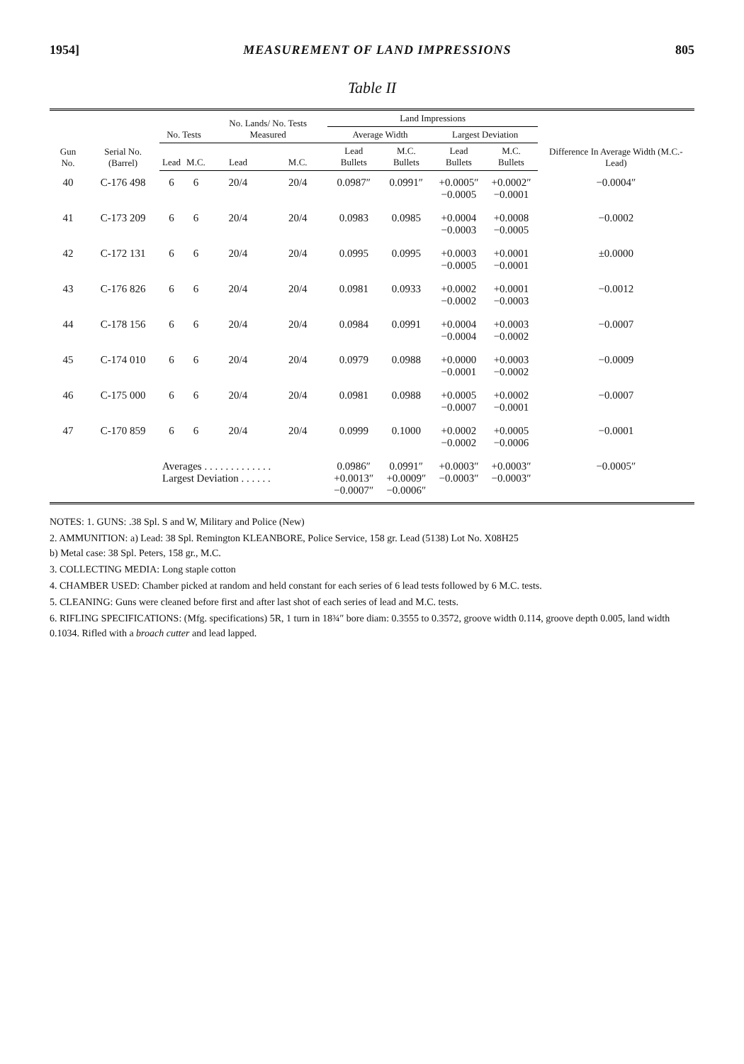1954] MEASUREMENT OF LAND IMPRESSIONS 805
Table II
| Gun No. | Serial No. (Barrel) | No. Tests | | No. Lands/ No. Tests Measured | | Land Impressions | | | | Difference In Average Width (M.C.-Lead) |
| --- | --- | --- | --- | --- | --- | --- | --- | --- | --- | --- |
| | | | | | | Average Width | | Largest Deviation | | |
| | | Lead | M.C. | Lead | M.C. | Lead Bullets | M.C. Bullets | Lead Bullets | M.C. Bullets | |
| 40 | C-176 498 | 6 | 6 | 20/4 | 20/4 | 0.0987″ | 0.0991″ | +0.0005″ −0.0005 | +0.0002″ −0.0001 | −0.0004″ |
| 41 | C-173 209 | 6 | 6 | 20/4 | 20/4 | 0.0983 | 0.0985 | +0.0004 −0.0003 | +0.0008 −0.0005 | −0.0002 |
| 42 | C-172 131 | 6 | 6 | 20/4 | 20/4 | 0.0995 | 0.0995 | +0.0003 −0.0005 | +0.0001 −0.0001 | ±0.0000 |
| 43 | C-176 826 | 6 | 6 | 20/4 | 20/4 | 0.0981 | 0.0933 | +0.0002 −0.0002 | +0.0001 −0.0003 | −0.0012 |
| 44 | C-178 156 | 6 | 6 | 20/4 | 20/4 | 0.0984 | 0.0991 | +0.0004 −0.0004 | +0.0003 −0.0002 | −0.0007 |
| 45 | C-174 010 | 6 | 6 | 20/4 | 20/4 | 0.0979 | 0.0988 | +0.0000 −0.0001 | +0.0003 −0.0002 | −0.0009 |
| 46 | C-175 000 | 6 | 6 | 20/4 | 20/4 | 0.0981 | 0.0988 | +0.0005 −0.0007 | +0.0002 −0.0001 | −0.0007 |
| 47 | C-170 859 | 6 | 6 | 20/4 | 20/4 | 0.0999 | 0.1000 | +0.0002 −0.0002 | +0.0005 −0.0006 | −0.0001 |
| | | Averages . . . . . . . . . . . . . Largest Deviation . . . . . . | | | | 0.0986″ +0.0013″ −0.0007″ | 0.0991″ +0.0009″ −0.0006″ | +0.0003″ −0.0003″ | +0.0003″ −0.0003″ | −0.0005″ |
NOTES: 1. GUNS: .38 Spl. S and W, Military and Police (New)
2. AMMUNITION: a) Lead: 38 Spl. Remington KLEANBORE, Police Service, 158 gr. Lead (5138) Lot No. X08H25
b) Metal case: 38 Spl. Peters, 158 gr., M.C.
3. COLLECTING MEDIA: Long staple cotton
4. CHAMBER USED: Chamber picked at random and held constant for each series of 6 lead tests followed by 6 M.C. tests.
5. CLEANING: Guns were cleaned before first and after last shot of each series of lead and M.C. tests.
6. RIFLING SPECIFICATIONS: (Mfg. specifications) 5R, 1 turn in 18¾″ bore diam: 0.3555 to 0.3572, groove width 0.114, groove depth 0.005, land width 0.1034. Rifled with a broach cutter and lead lapped.